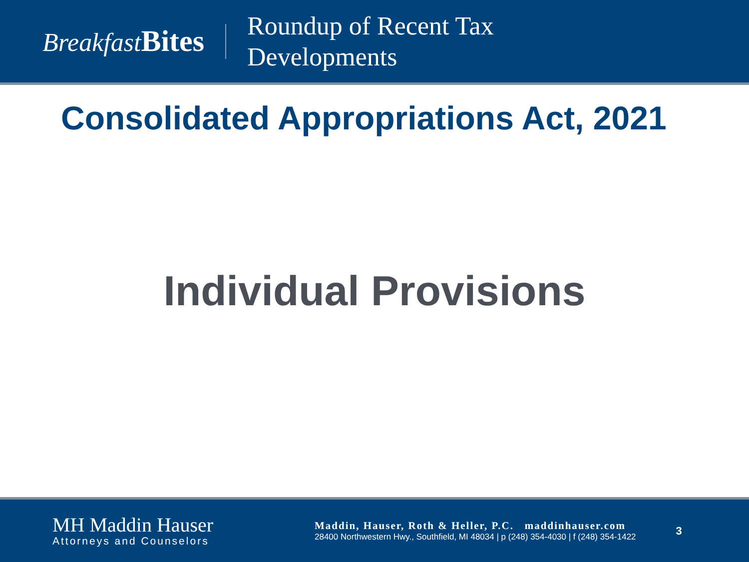Breakfast Bites
Roundup of Recent Tax
Developments
Consolidated Appropriations Act, 2021
Individual Provisions
MH Maddin Hauser
Attorneys and Counselors
Maddin, Hauser, Roth & Heller, P.C. maddinhauser.com
28400 Northwestern Hwy., Southfield, MI 48034 | p (248) 354-4030 | f (248) 354-1422
3